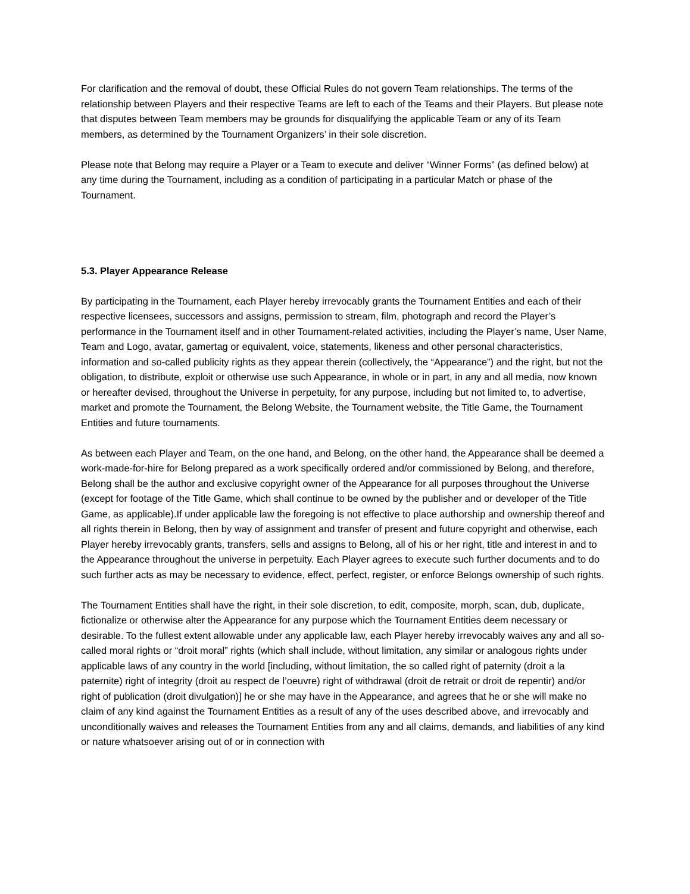For clarification and the removal of doubt, these Official Rules do not govern Team relationships. The terms of the relationship between Players and their respective Teams are left to each of the Teams and their Players. But please note that disputes between Team members may be grounds for disqualifying the applicable Team or any of its Team members, as determined by the Tournament Organizers’ in their sole discretion.
Please note that Belong may require a Player or a Team to execute and deliver “Winner Forms” (as defined below) at any time during the Tournament, including as a condition of participating in a particular Match or phase of the Tournament.
5.3. Player Appearance Release
By participating in the Tournament, each Player hereby irrevocably grants the Tournament Entities and each of their respective licensees, successors and assigns, permission to stream, film, photograph and record the Player’s performance in the Tournament itself and in other Tournament-related activities, including the Player’s name, User Name, Team and Logo, avatar, gamertag or equivalent, voice, statements, likeness and other personal characteristics, information and so-called publicity rights as they appear therein (collectively, the “Appearance”) and the right, but not the obligation, to distribute, exploit or otherwise use such Appearance, in whole or in part, in any and all media, now known or hereafter devised, throughout the Universe in perpetuity, for any purpose, including but not limited to, to advertise, market and promote the Tournament, the Belong Website, the Tournament website, the Title Game, the Tournament Entities and future tournaments.
As between each Player and Team, on the one hand, and Belong, on the other hand, the Appearance shall be deemed a work-made-for-hire for Belong prepared as a work specifically ordered and/or commissioned by Belong, and therefore, Belong shall be the author and exclusive copyright owner of the Appearance for all purposes throughout the Universe (except for footage of the Title Game, which shall continue to be owned by the publisher and or developer of the Title Game, as applicable).If under applicable law the foregoing is not effective to place authorship and ownership thereof and all rights therein in Belong, then by way of assignment and transfer of present and future copyright and otherwise, each Player hereby irrevocably grants, transfers, sells and assigns to Belong, all of his or her right, title and interest in and to the Appearance throughout the universe in perpetuity. Each Player agrees to execute such further documents and to do such further acts as may be necessary to evidence, effect, perfect, register, or enforce Belongs ownership of such rights.
The Tournament Entities shall have the right, in their sole discretion, to edit, composite, morph, scan, dub, duplicate, fictionalize or otherwise alter the Appearance for any purpose which the Tournament Entities deem necessary or desirable. To the fullest extent allowable under any applicable law, each Player hereby irrevocably waives any and all so-called moral rights or “droit moral” rights (which shall include, without limitation, any similar or analogous rights under applicable laws of any country in the world [including, without limitation, the so called right of paternity (droit a la paternite) right of integrity (droit au respect de l’oeuvre) right of withdrawal (droit de retrait or droit de repentir) and/or right of publication (droit divulgation)] he or she may have in the Appearance, and agrees that he or she will make no claim of any kind against the Tournament Entities as a result of any of the uses described above, and irrevocably and unconditionally waives and releases the Tournament Entities from any and all claims, demands, and liabilities of any kind or nature whatsoever arising out of or in connection with